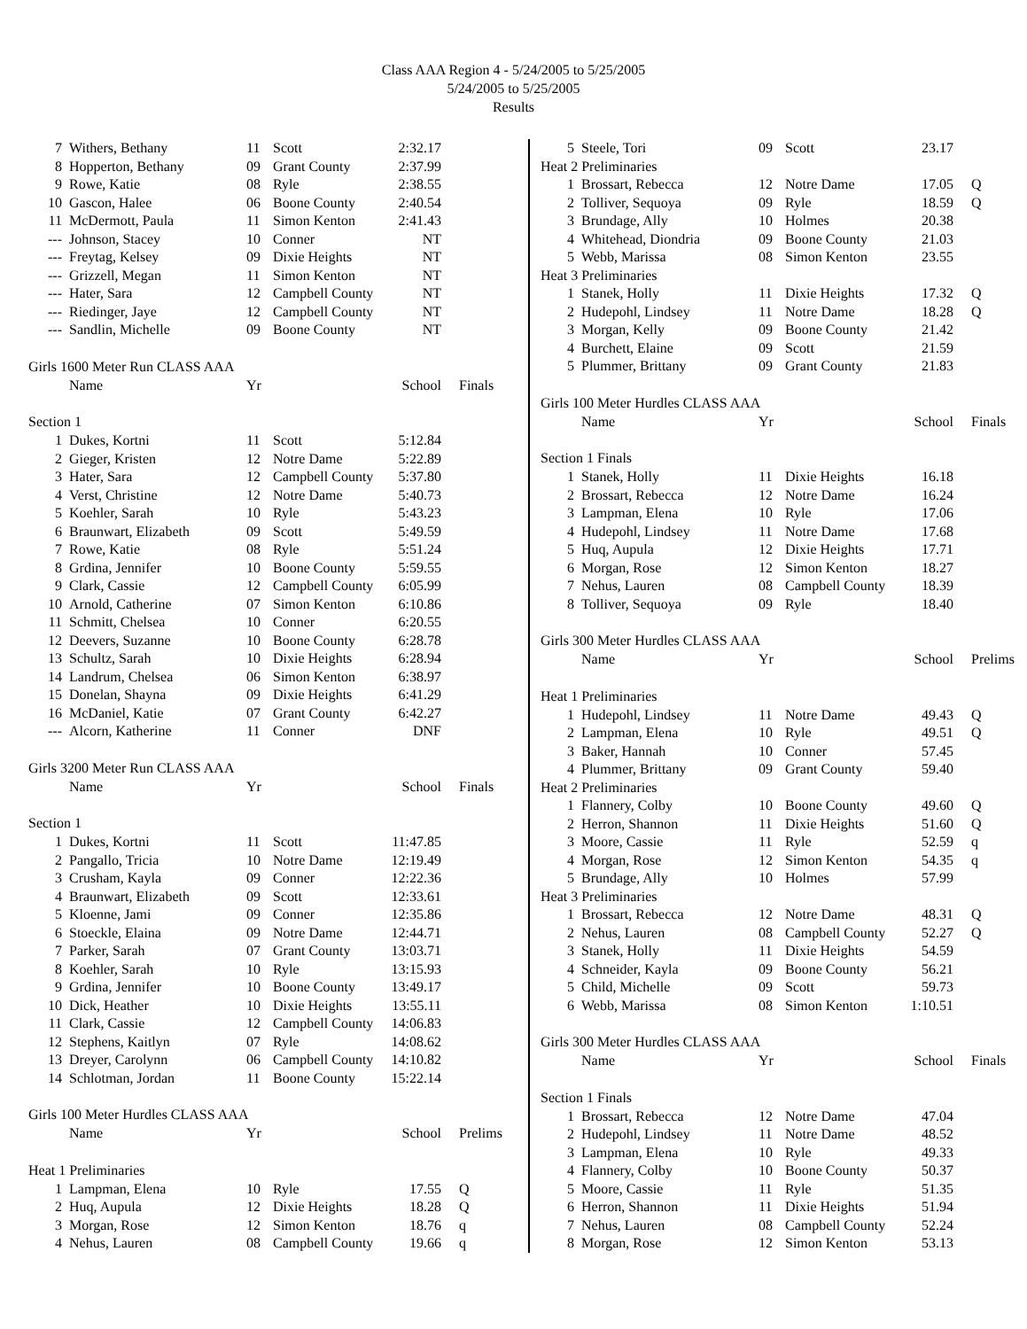Class AAA Region 4 - 5/24/2005 to 5/25/2005
5/24/2005 to 5/25/2005
Results
| 7 | Withers, Bethany | 11 | Scott | 2:32.17 | |
| 8 | Hopperton, Bethany | 09 | Grant County | 2:37.99 | |
| 9 | Rowe, Katie | 08 | Ryle | 2:38.55 | |
| 10 | Gascon, Halee | 06 | Boone County | 2:40.54 | |
| 11 | McDermott, Paula | 11 | Simon Kenton | 2:41.43 | |
| --- | Johnson, Stacey | 10 | Conner | NT | |
| --- | Freytag, Kelsey | 09 | Dixie Heights | NT | |
| --- | Grizzell, Megan | 11 | Simon Kenton | NT | |
| --- | Hater, Sara | 12 | Campbell County | NT | |
| --- | Riedinger, Jaye | 12 | Campbell County | NT | |
| --- | Sandlin, Michelle | 09 | Boone County | NT | |
| Girls 1600 Meter Run CLASS AAA | | | | | |
| | Name | Yr | | School | Finals |
| Section 1 | | | | | |
| 1 | Dukes, Kortni | 11 | Scott | 5:12.84 | |
| 2 | Gieger, Kristen | 12 | Notre Dame | 5:22.89 | |
| 3 | Hater, Sara | 12 | Campbell County | 5:37.80 | |
| 4 | Verst, Christine | 12 | Notre Dame | 5:40.73 | |
| 5 | Koehler, Sarah | 10 | Ryle | 5:43.23 | |
| 6 | Braunwart, Elizabeth | 09 | Scott | 5:49.59 | |
| 7 | Rowe, Katie | 08 | Ryle | 5:51.24 | |
| 8 | Grdina, Jennifer | 10 | Boone County | 5:59.55 | |
| 9 | Clark, Cassie | 12 | Campbell County | 6:05.99 | |
| 10 | Arnold, Catherine | 07 | Simon Kenton | 6:10.86 | |
| 11 | Schmitt, Chelsea | 10 | Conner | 6:20.55 | |
| 12 | Deevers, Suzanne | 10 | Boone County | 6:28.78 | |
| 13 | Schultz, Sarah | 10 | Dixie Heights | 6:28.94 | |
| 14 | Landrum, Chelsea | 06 | Simon Kenton | 6:38.97 | |
| 15 | Donelan, Shayna | 09 | Dixie Heights | 6:41.29 | |
| 16 | McDaniel, Katie | 07 | Grant County | 6:42.27 | |
| --- | Alcorn, Katherine | 11 | Conner | DNF | |
| Girls 3200 Meter Run CLASS AAA | | | | | |
| | Name | Yr | | School | Finals |
| Section 1 | | | | | |
| 1 | Dukes, Kortni | 11 | Scott | 11:47.85 | |
| 2 | Pangallo, Tricia | 10 | Notre Dame | 12:19.49 | |
| 3 | Crusham, Kayla | 09 | Conner | 12:22.36 | |
| 4 | Braunwart, Elizabeth | 09 | Scott | 12:33.61 | |
| 5 | Kloenne, Jami | 09 | Conner | 12:35.86 | |
| 6 | Stoeckle, Elaina | 09 | Notre Dame | 12:44.71 | |
| 7 | Parker, Sarah | 07 | Grant County | 13:03.71 | |
| 8 | Koehler, Sarah | 10 | Ryle | 13:15.93 | |
| 9 | Grdina, Jennifer | 10 | Boone County | 13:49.17 | |
| 10 | Dick, Heather | 10 | Dixie Heights | 13:55.11 | |
| 11 | Clark, Cassie | 12 | Campbell County | 14:06.83 | |
| 12 | Stephens, Kaitlyn | 07 | Ryle | 14:08.62 | |
| 13 | Dreyer, Carolynn | 06 | Campbell County | 14:10.82 | |
| 14 | Schlotman, Jordan | 11 | Boone County | 15:22.14 | |
| Girls 100 Meter Hurdles CLASS AAA | | | | | |
| | Name | Yr | | School | Prelims |
| Heat 1 Preliminaries | | | | | |
| 1 | Lampman, Elena | 10 | Ryle | 17.55 | Q |
| 2 | Huq, Aupula | 12 | Dixie Heights | 18.28 | Q |
| 3 | Morgan, Rose | 12 | Simon Kenton | 18.76 | q |
| 4 | Nehus, Lauren | 08 | Campbell County | 19.66 | q |
| 5 | Steele, Tori | 09 | Scott | 23.17 | |
| Heat 2 Preliminaries | | | | | |
| 1 | Brossart, Rebecca | 12 | Notre Dame | 17.05 | Q |
| 2 | Tolliver, Sequoya | 09 | Ryle | 18.59 | Q |
| 3 | Brundage, Ally | 10 | Holmes | 20.38 | |
| 4 | Whitehead, Diondria | 09 | Boone County | 21.03 | |
| 5 | Webb, Marissa | 08 | Simon Kenton | 23.55 | |
| Heat 3 Preliminaries | | | | | |
| 1 | Stanek, Holly | 11 | Dixie Heights | 17.32 | Q |
| 2 | Hudepohl, Lindsey | 11 | Notre Dame | 18.28 | Q |
| 3 | Morgan, Kelly | 09 | Boone County | 21.42 | |
| 4 | Burchett, Elaine | 09 | Scott | 21.59 | |
| 5 | Plummer, Brittany | 09 | Grant County | 21.83 | |
| Girls 100 Meter Hurdles CLASS AAA | | | | | |
| | Name | Yr | | School | Finals |
| Section 1 Finals | | | | | |
| 1 | Stanek, Holly | 11 | Dixie Heights | 16.18 | |
| 2 | Brossart, Rebecca | 12 | Notre Dame | 16.24 | |
| 3 | Lampman, Elena | 10 | Ryle | 17.06 | |
| 4 | Hudepohl, Lindsey | 11 | Notre Dame | 17.68 | |
| 5 | Huq, Aupula | 12 | Dixie Heights | 17.71 | |
| 6 | Morgan, Rose | 12 | Simon Kenton | 18.27 | |
| 7 | Nehus, Lauren | 08 | Campbell County | 18.39 | |
| 8 | Tolliver, Sequoya | 09 | Ryle | 18.40 | |
| Girls 300 Meter Hurdles CLASS AAA | | | | | |
| | Name | Yr | | School | Prelims |
| Heat 1 Preliminaries | | | | | |
| 1 | Hudepohl, Lindsey | 11 | Notre Dame | 49.43 | Q |
| 2 | Lampman, Elena | 10 | Ryle | 49.51 | Q |
| 3 | Baker, Hannah | 10 | Conner | 57.45 | |
| 4 | Plummer, Brittany | 09 | Grant County | 59.40 | |
| Heat 2 Preliminaries | | | | | |
| 1 | Flannery, Colby | 10 | Boone County | 49.60 | Q |
| 2 | Herron, Shannon | 11 | Dixie Heights | 51.60 | Q |
| 3 | Moore, Cassie | 11 | Ryle | 52.59 | q |
| 4 | Morgan, Rose | 12 | Simon Kenton | 54.35 | q |
| 5 | Brundage, Ally | 10 | Holmes | 57.99 | |
| Heat 3 Preliminaries | | | | | |
| 1 | Brossart, Rebecca | 12 | Notre Dame | 48.31 | Q |
| 2 | Nehus, Lauren | 08 | Campbell County | 52.27 | Q |
| 3 | Stanek, Holly | 11 | Dixie Heights | 54.59 | |
| 4 | Schneider, Kayla | 09 | Boone County | 56.21 | |
| 5 | Child, Michelle | 09 | Scott | 59.73 | |
| 6 | Webb, Marissa | 08 | Simon Kenton | 1:10.51 | |
| Girls 300 Meter Hurdles CLASS AAA | | | | | |
| | Name | Yr | | School | Finals |
| Section 1 Finals | | | | | |
| 1 | Brossart, Rebecca | 12 | Notre Dame | 47.04 | |
| 2 | Hudepohl, Lindsey | 11 | Notre Dame | 48.52 | |
| 3 | Lampman, Elena | 10 | Ryle | 49.33 | |
| 4 | Flannery, Colby | 10 | Boone County | 50.37 | |
| 5 | Moore, Cassie | 11 | Ryle | 51.35 | |
| 6 | Herron, Shannon | 11 | Dixie Heights | 51.94 | |
| 7 | Nehus, Lauren | 08 | Campbell County | 52.24 | |
| 8 | Morgan, Rose | 12 | Simon Kenton | 53.13 | |